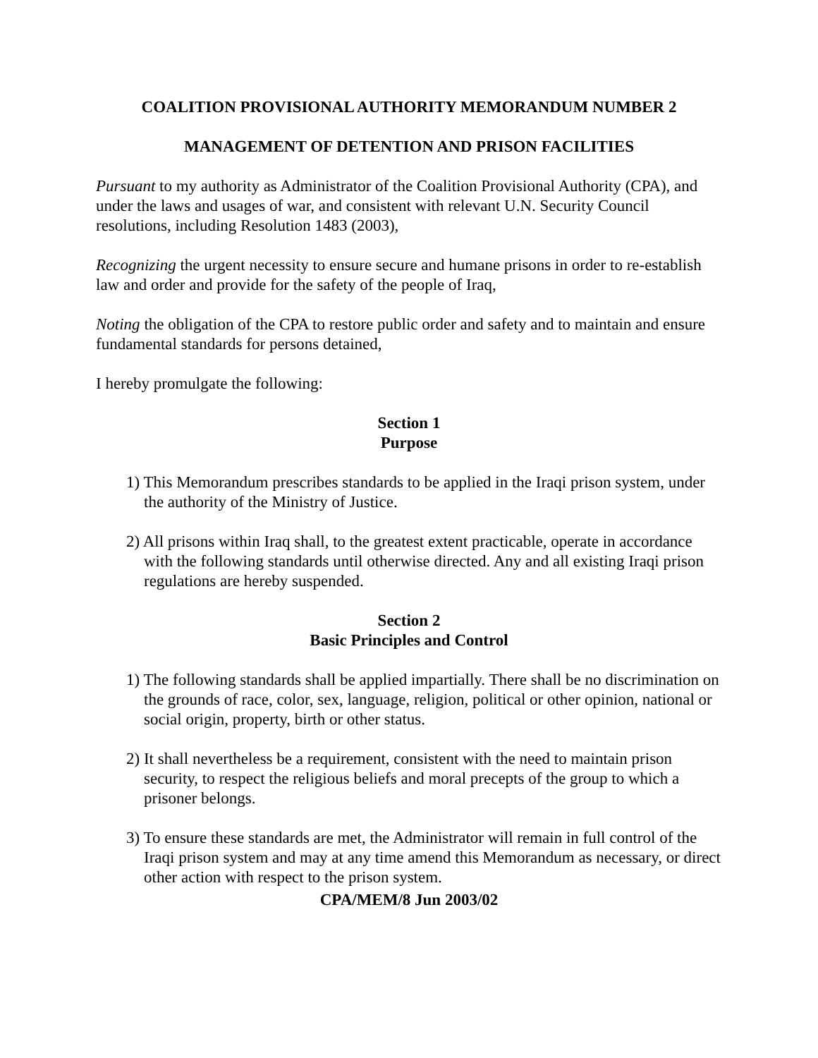COALITION PROVISIONAL AUTHORITY MEMORANDUM NUMBER 2
MANAGEMENT OF DETENTION AND PRISON FACILITIES
Pursuant to my authority as Administrator of the Coalition Provisional Authority (CPA), and under the laws and usages of war, and consistent with relevant U.N. Security Council resolutions, including Resolution 1483 (2003),
Recognizing the urgent necessity to ensure secure and humane prisons in order to re-establish law and order and provide for the safety of the people of Iraq,
Noting the obligation of the CPA to restore public order and safety and to maintain and ensure fundamental standards for persons detained,
I hereby promulgate the following:
Section 1
Purpose
1) This Memorandum prescribes standards to be applied in the Iraqi prison system, under the authority of the Ministry of Justice.
2) All prisons within Iraq shall, to the greatest extent practicable, operate in accordance with the following standards until otherwise directed. Any and all existing Iraqi prison regulations are hereby suspended.
Section 2
Basic Principles and Control
1) The following standards shall be applied impartially. There shall be no discrimination on the grounds of race, color, sex, language, religion, political or other opinion, national or social origin, property, birth or other status.
2) It shall nevertheless be a requirement, consistent with the need to maintain prison security, to respect the religious beliefs and moral precepts of the group to which a prisoner belongs.
3) To ensure these standards are met, the Administrator will remain in full control of the Iraqi prison system and may at any time amend this Memorandum as necessary, or direct other action with respect to the prison system.
CPA/MEM/8 Jun 2003/02